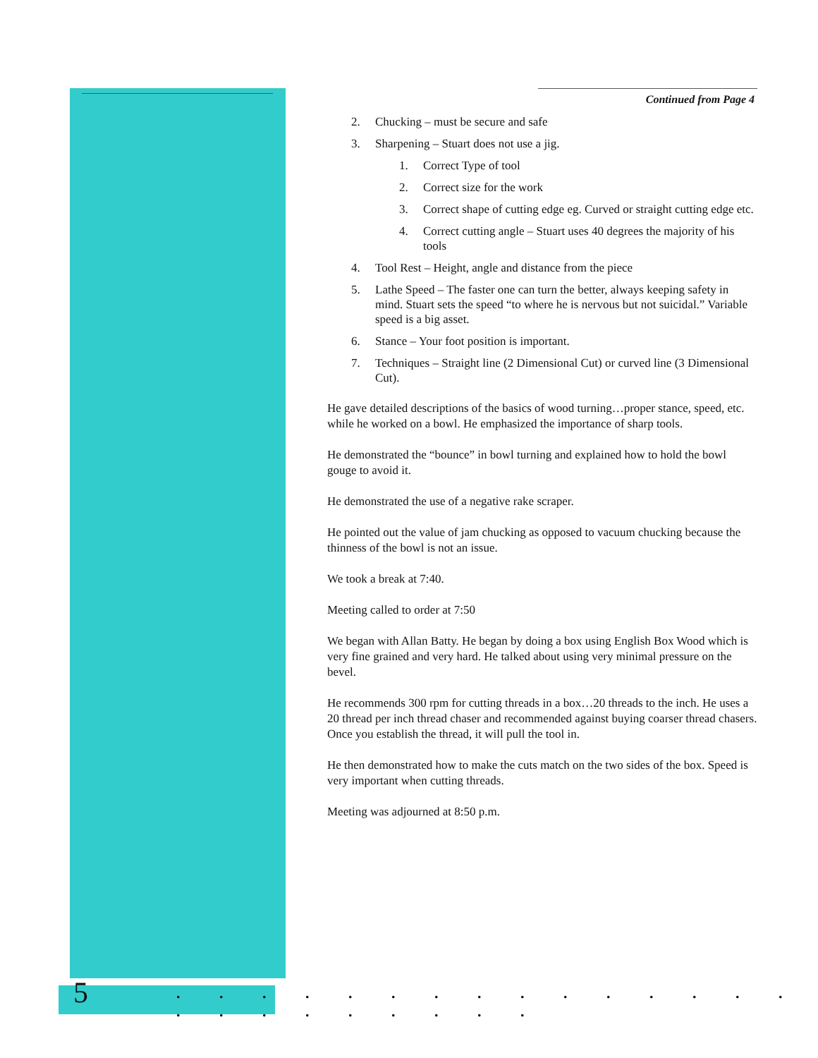Continued from Page 4
2. Chucking – must be secure and safe
3. Sharpening – Stuart does not use a jig.
1. Correct Type of tool
2. Correct size for the work
3. Correct shape of cutting edge eg. Curved or straight cutting edge etc.
4. Correct cutting angle – Stuart uses 40 degrees the majority of his tools
4. Tool Rest – Height, angle and distance from the piece
5. Lathe Speed – The faster one can turn the better, always keeping safety in mind. Stuart sets the speed “to where he is nervous but not suicidal.” Variable speed is a big asset.
6. Stance – Your foot position is important.
7. Techniques – Straight line (2 Dimensional Cut) or curved line (3 Dimensional Cut).
He gave detailed descriptions of the basics of wood turning…proper stance, speed, etc. while he worked on a bowl. He emphasized the importance of sharp tools.
He demonstrated the “bounce” in bowl turning and explained how to hold the bowl gouge to avoid it.
He demonstrated the use of a negative rake scraper.
He pointed out the value of jam chucking as opposed to vacuum chucking because the thinness of the bowl is not an issue.
We took a break at 7:40.
Meeting called to order at 7:50
We began with Allan Batty. He began by doing a box using English Box Wood which is very fine grained and very hard. He talked about using very minimal pressure on the bevel.
He recommends 300 rpm for cutting threads in a box…20 threads to the inch. He uses a 20 thread per inch thread chaser and recommended against buying coarser thread chasers. Once you establish the thread, it will pull the tool in.
He then demonstrated how to make the cuts match on the two sides of the box. Speed is very important when cutting threads.
Meeting was adjourned at 8:50 p.m.
5
. . . . . . . . . . . . . . . . . . . . . . . .